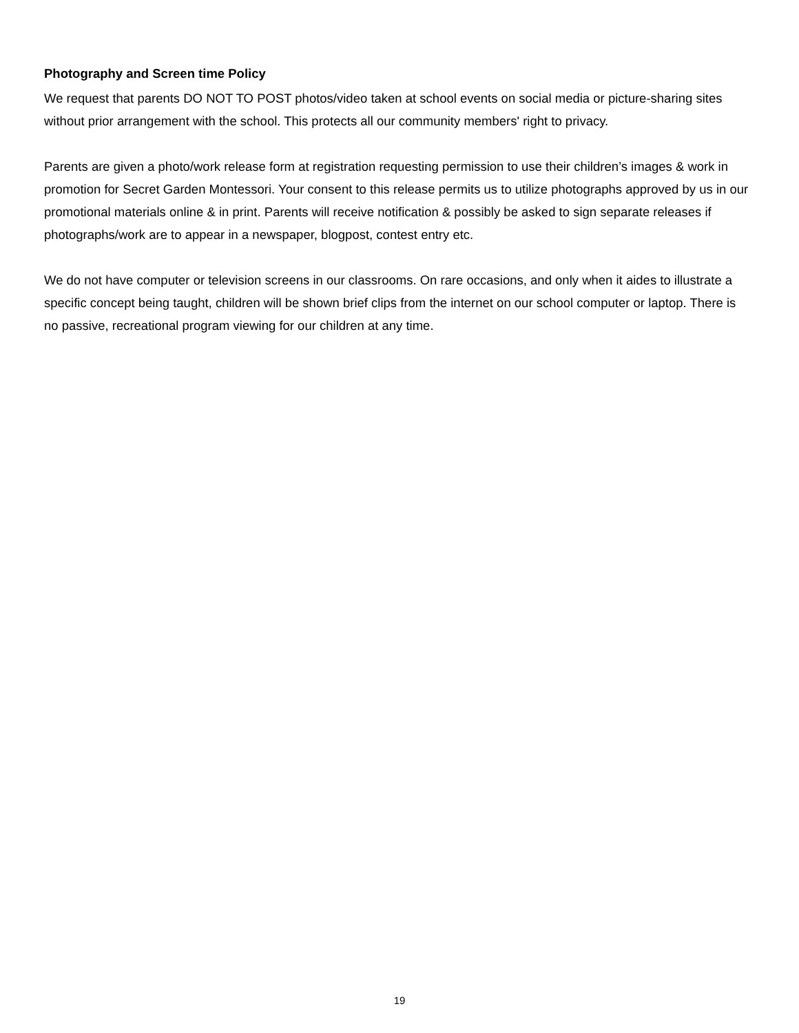Photography and Screen time Policy
We request that parents DO NOT TO POST photos/video taken at school events on social media or picture-sharing sites without prior arrangement with the school. This protects all our community members' right to privacy.
Parents are given a photo/work release form at registration requesting permission to use their children’s images & work in promotion for Secret Garden Montessori. Your consent to this release permits us to utilize photographs approved by us in our promotional materials online & in print. Parents will receive notification & possibly be asked to sign separate releases if photographs/work are to appear in a newspaper, blogpost, contest entry etc.
We do not have computer or television screens in our classrooms. On rare occasions, and only when it aides to illustrate a specific concept being taught, children will be shown brief clips from the internet on our school computer or laptop. There is no passive, recreational program viewing for our children at any time.
19